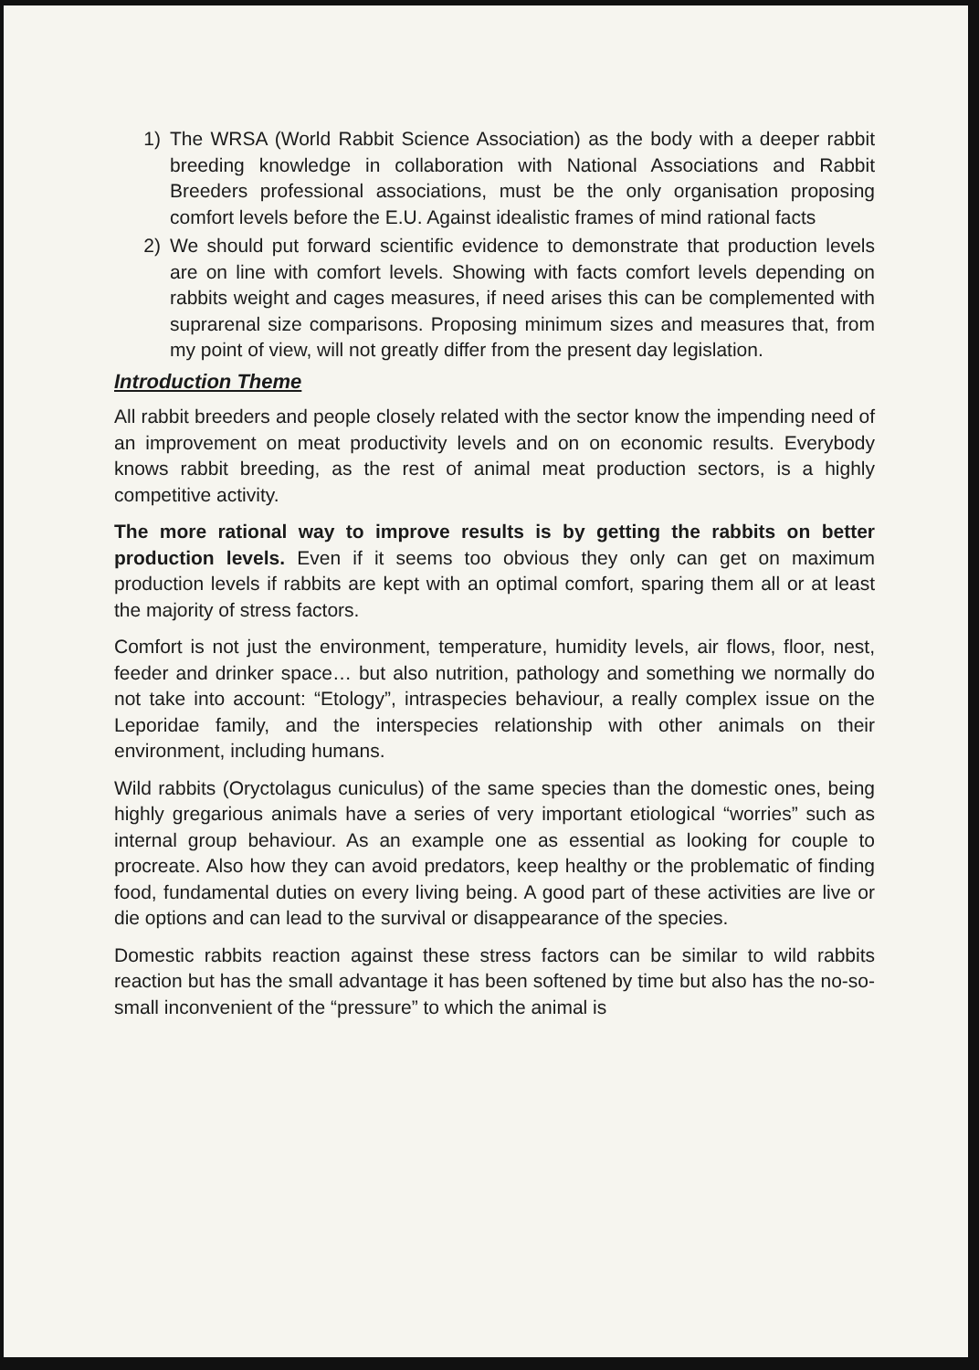1) The WRSA (World Rabbit Science Association) as the body with a deeper rabbit breeding knowledge in collaboration with National Associations and Rabbit Breeders professional associations, must be the only organisation proposing comfort levels before the E.U. Against idealistic frames of mind rational facts
2) We should put forward scientific evidence to demonstrate that production levels are on line with comfort levels. Showing with facts comfort levels depending on rabbits weight and cages measures, if need arises this can be complemented with suprarenal size comparisons. Proposing minimum sizes and measures that, from my point of view, will not greatly differ from the present day legislation.
Introduction Theme
All rabbit breeders and people closely related with the sector know the impending need of an improvement on meat productivity levels and on on economic results. Everybody knows rabbit breeding, as the rest of animal meat production sectors, is a highly competitive activity.
The more rational way to improve results is by getting the rabbits on better production levels. Even if it seems too obvious they only can get on maximum production levels if rabbits are kept with an optimal comfort, sparing them all or at least the majority of stress factors.
Comfort is not just the environment, temperature, humidity levels, air flows, floor, nest, feeder and drinker space… but also nutrition, pathology and something we normally do not take into account: “Etology”, intraspecies behaviour, a really complex issue on the Leporidae family, and the interspecies relationship with other animals on their environment, including humans.
Wild rabbits (Oryctolagus cuniculus) of the same species than the domestic ones, being highly gregarious animals have a series of very important etiological “worries” such as internal group behaviour. As an example one as essential as looking for couple to procreate. Also how they can avoid predators, keep healthy or the problematic of finding food, fundamental duties on every living being. A good part of these activities are live or die options and can lead to the survival or disappearance of the species.
Domestic rabbits reaction against these stress factors can be similar to wild rabbits reaction but has the small advantage it has been softened by time but also has the no-so-small inconvenient of the “pressure” to which the animal is